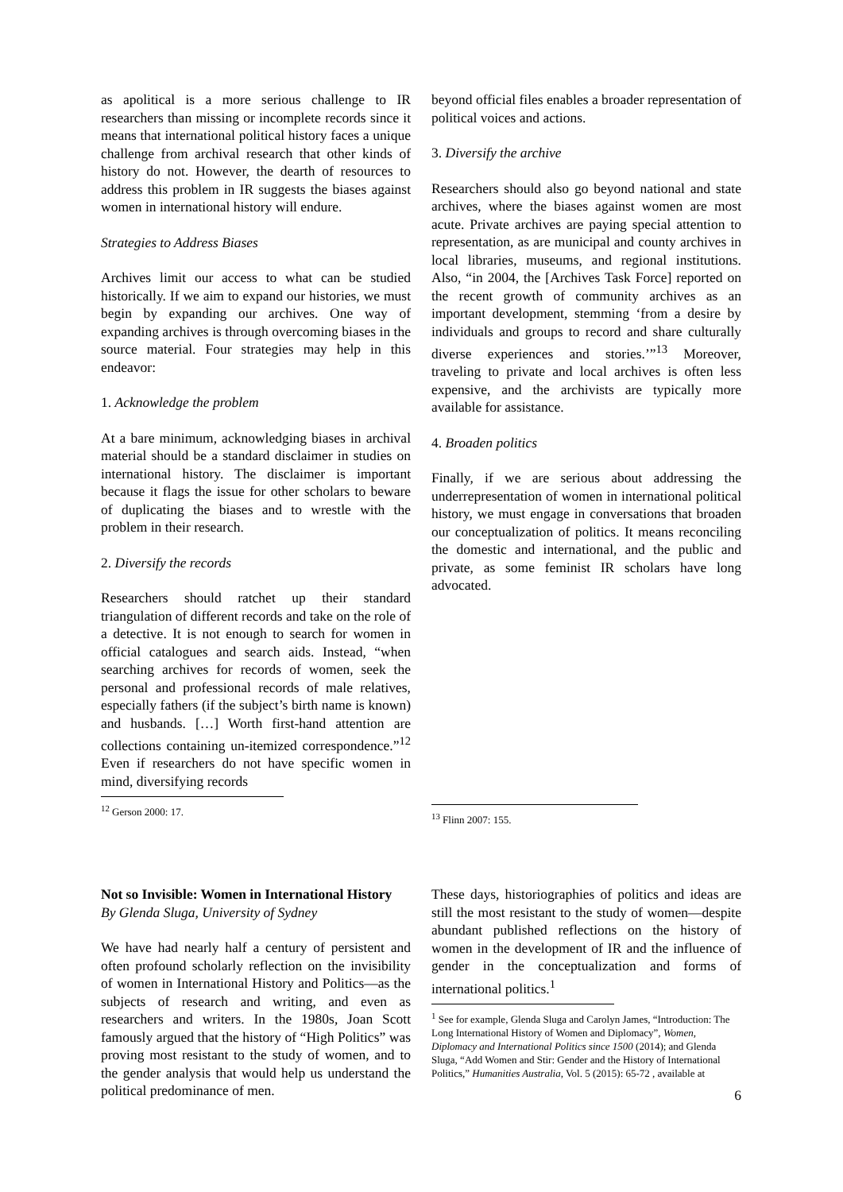as apolitical is a more serious challenge to IR researchers than missing or incomplete records since it means that international political history faces a unique challenge from archival research that other kinds of history do not. However, the dearth of resources to address this problem in IR suggests the biases against women in international history will endure.
Strategies to Address Biases
Archives limit our access to what can be studied historically. If we aim to expand our histories, we must begin by expanding our archives. One way of expanding archives is through overcoming biases in the source material. Four strategies may help in this endeavor:
1. Acknowledge the problem
At a bare minimum, acknowledging biases in archival material should be a standard disclaimer in studies on international history. The disclaimer is important because it flags the issue for other scholars to beware of duplicating the biases and to wrestle with the problem in their research.
2. Diversify the records
Researchers should ratchet up their standard triangulation of different records and take on the role of a detective. It is not enough to search for women in official catalogues and search aids. Instead, “when searching archives for records of women, seek the personal and professional records of male relatives, especially fathers (if the subject’s birth name is known) and husbands. […] Worth first-hand attention are collections containing un-itemized correspondence.”<sup>12</sup> Even if researchers do not have specific women in mind, diversifying records
<sup>12</sup> Gerson 2000: 17.
beyond official files enables a broader representation of political voices and actions.
3. Diversify the archive
Researchers should also go beyond national and state archives, where the biases against women are most acute. Private archives are paying special attention to representation, as are municipal and county archives in local libraries, museums, and regional institutions. Also, “in 2004, the [Archives Task Force] reported on the recent growth of community archives as an important development, stemming ‘from a desire by individuals and groups to record and share culturally diverse experiences and stories.’”<sup>13</sup> Moreover, traveling to private and local archives is often less expensive, and the archivists are typically more available for assistance.
4. Broaden politics
Finally, if we are serious about addressing the underrepresentation of women in international political history, we must engage in conversations that broaden our conceptualization of politics. It means reconciling the domestic and international, and the public and private, as some feminist IR scholars have long advocated.
<sup>13</sup> Flinn 2007: 155.
Not so Invisible: Women in International History
By Glenda Sluga, University of Sydney
We have had nearly half a century of persistent and often profound scholarly reflection on the invisibility of women in International History and Politics—as the subjects of research and writing, and even as researchers and writers. In the 1980s, Joan Scott famously argued that the history of “High Politics” was proving most resistant to the study of women, and to the gender analysis that would help us understand the political predominance of men.
These days, historiographies of politics and ideas are still the most resistant to the study of women—despite abundant published reflections on the history of women in the development of IR and the influence of gender in the conceptualization and forms of international politics.<sup>1</sup>
<sup>1</sup> See for example, Glenda Sluga and Carolyn James, “Introduction: The Long International History of Women and Diplomacy”, Women, Diplomacy and International Politics since 1500 (2014); and Glenda Sluga, “Add Women and Stir: Gender and the History of International Politics,” Humanities Australia, Vol. 5 (2015): 65-72 , available at
6